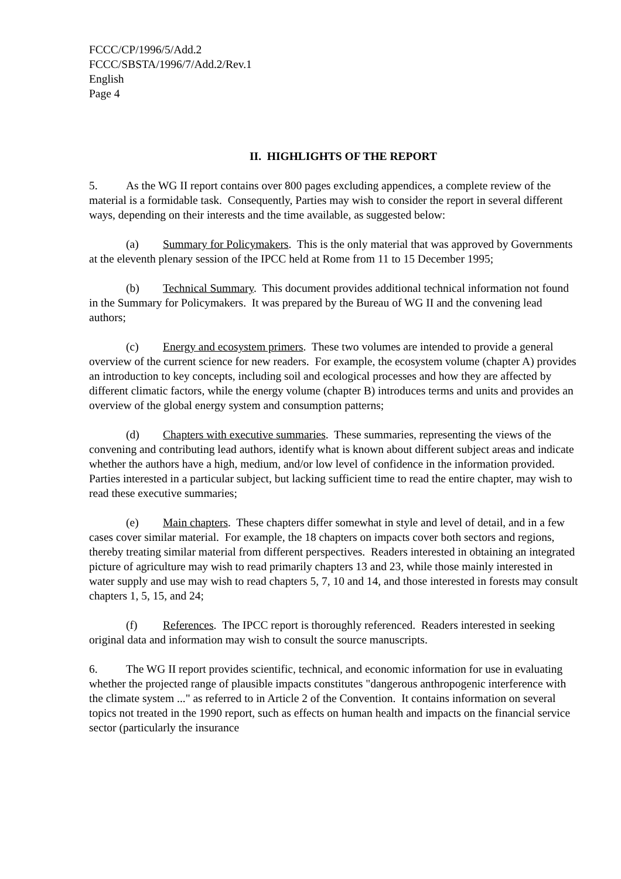FCCC/CP/1996/5/Add.2
FCCC/SBSTA/1996/7/Add.2/Rev.1
English
Page 4
II. HIGHLIGHTS OF THE REPORT
5. As the WG II report contains over 800 pages excluding appendices, a complete review of the material is a formidable task. Consequently, Parties may wish to consider the report in several different ways, depending on their interests and the time available, as suggested below:
(a) Summary for Policymakers. This is the only material that was approved by Governments at the eleventh plenary session of the IPCC held at Rome from 11 to 15 December 1995;
(b) Technical Summary. This document provides additional technical information not found in the Summary for Policymakers. It was prepared by the Bureau of WG II and the convening lead authors;
(c) Energy and ecosystem primers. These two volumes are intended to provide a general overview of the current science for new readers. For example, the ecosystem volume (chapter A) provides an introduction to key concepts, including soil and ecological processes and how they are affected by different climatic factors, while the energy volume (chapter B) introduces terms and units and provides an overview of the global energy system and consumption patterns;
(d) Chapters with executive summaries. These summaries, representing the views of the convening and contributing lead authors, identify what is known about different subject areas and indicate whether the authors have a high, medium, and/or low level of confidence in the information provided. Parties interested in a particular subject, but lacking sufficient time to read the entire chapter, may wish to read these executive summaries;
(e) Main chapters. These chapters differ somewhat in style and level of detail, and in a few cases cover similar material. For example, the 18 chapters on impacts cover both sectors and regions, thereby treating similar material from different perspectives. Readers interested in obtaining an integrated picture of agriculture may wish to read primarily chapters 13 and 23, while those mainly interested in water supply and use may wish to read chapters 5, 7, 10 and 14, and those interested in forests may consult chapters 1, 5, 15, and 24;
(f) References. The IPCC report is thoroughly referenced. Readers interested in seeking original data and information may wish to consult the source manuscripts.
6. The WG II report provides scientific, technical, and economic information for use in evaluating whether the projected range of plausible impacts constitutes "dangerous anthropogenic interference with the climate system ..." as referred to in Article 2 of the Convention. It contains information on several topics not treated in the 1990 report, such as effects on human health and impacts on the financial service sector (particularly the insurance